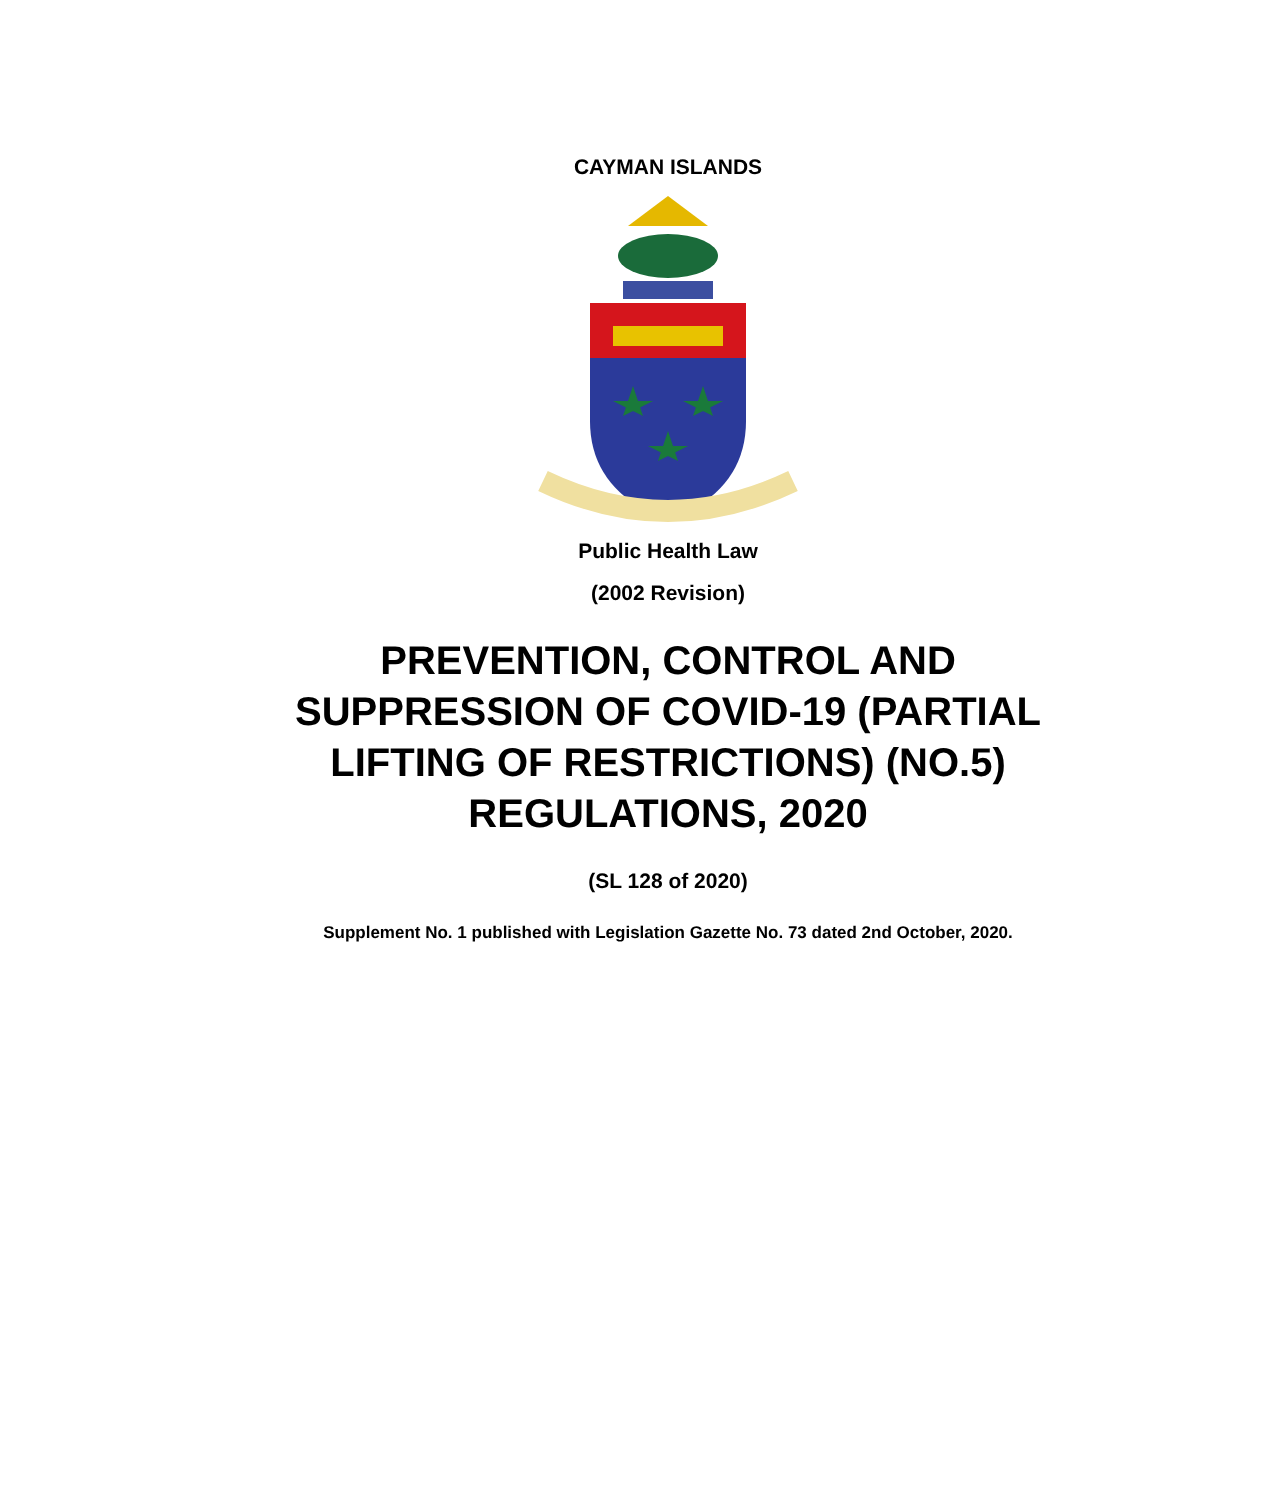CAYMAN ISLANDS
Public Health Law
(2002 Revision)
PREVENTION, CONTROL AND
SUPPRESSION OF COVID-19 (PARTIAL
LIFTING OF RESTRICTIONS) (NO.5)
REGULATIONS, 2020
(SL 128 of 2020)
Supplement No. 1 published with Legislation Gazette No. 73 dated 2nd October, 2020.